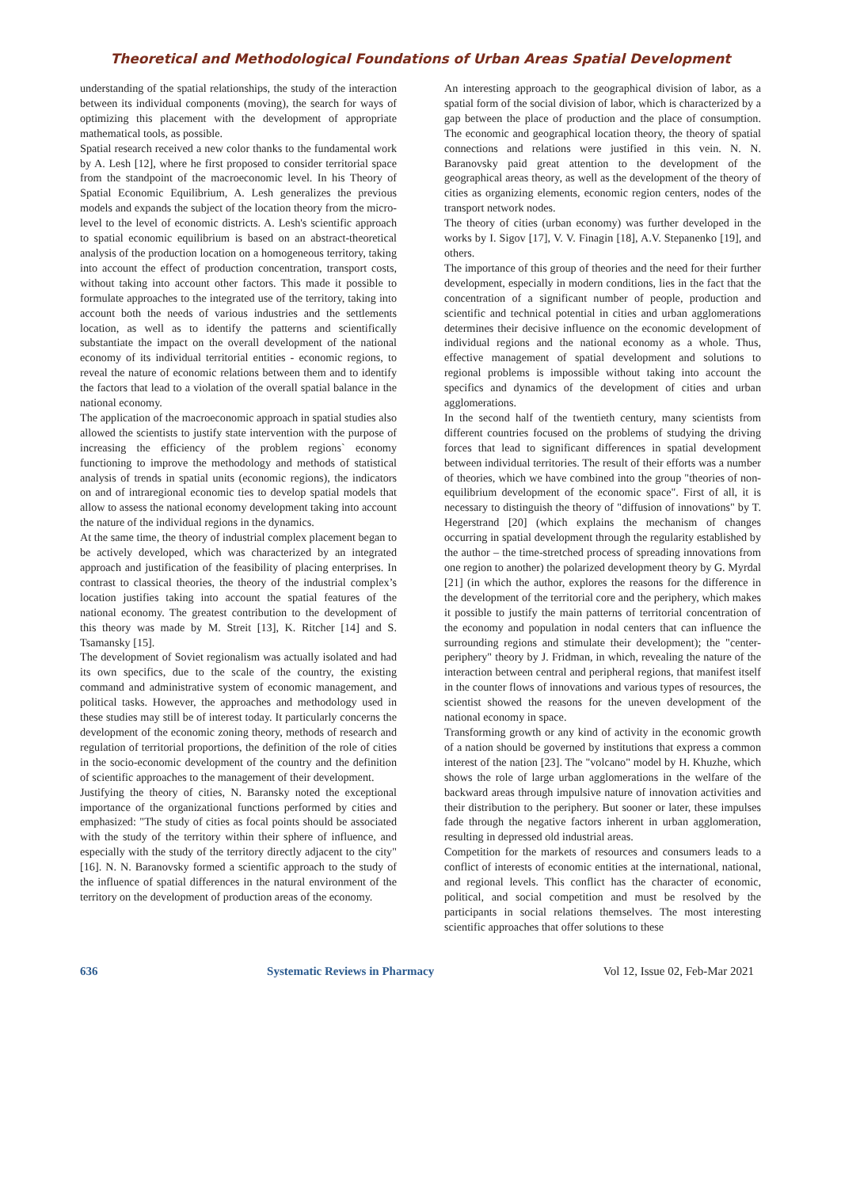Theoretical and Methodological Foundations of Urban Areas Spatial Development
understanding of the spatial relationships, the study of the interaction between its individual components (moving), the search for ways of optimizing this placement with the development of appropriate mathematical tools, as possible.
Spatial research received a new color thanks to the fundamental work by A. Lesh [12], where he first proposed to consider territorial space from the standpoint of the macroeconomic level. In his Theory of Spatial Economic Equilibrium, A. Lesh generalizes the previous models and expands the subject of the location theory from the micro-level to the level of economic districts. A. Lesh's scientific approach to spatial economic equilibrium is based on an abstract-theoretical analysis of the production location on a homogeneous territory, taking into account the effect of production concentration, transport costs, without taking into account other factors. This made it possible to formulate approaches to the integrated use of the territory, taking into account both the needs of various industries and the settlements location, as well as to identify the patterns and scientifically substantiate the impact on the overall development of the national economy of its individual territorial entities - economic regions, to reveal the nature of economic relations between them and to identify the factors that lead to a violation of the overall spatial balance in the national economy.
The application of the macroeconomic approach in spatial studies also allowed the scientists to justify state intervention with the purpose of increasing the efficiency of the problem regions` economy functioning to improve the methodology and methods of statistical analysis of trends in spatial units (economic regions), the indicators on and of intraregional economic ties to develop spatial models that allow to assess the national economy development taking into account the nature of the individual regions in the dynamics.
At the same time, the theory of industrial complex placement began to be actively developed, which was characterized by an integrated approach and justification of the feasibility of placing enterprises. In contrast to classical theories, the theory of the industrial complex’s location justifies taking into account the spatial features of the national economy. The greatest contribution to the development of this theory was made by M. Streit [13], K. Ritcher [14] and S. Tsamansky [15].
The development of Soviet regionalism was actually isolated and had its own specifics, due to the scale of the country, the existing command and administrative system of economic management, and political tasks. However, the approaches and methodology used in these studies may still be of interest today. It particularly concerns the development of the economic zoning theory, methods of research and regulation of territorial proportions, the definition of the role of cities in the socio-economic development of the country and the definition of scientific approaches to the management of their development.
Justifying the theory of cities, N. Baransky noted the exceptional importance of the organizational functions performed by cities and emphasized: "The study of cities as focal points should be associated with the study of the territory within their sphere of influence, and especially with the study of the territory directly adjacent to the city" [16]. N. N. Baranovsky formed a scientific approach to the study of the influence of spatial differences in the natural environment of the territory on the development of production areas of the economy.
An interesting approach to the geographical division of labor, as a spatial form of the social division of labor, which is characterized by a gap between the place of production and the place of consumption. The economic and geographical location theory, the theory of spatial connections and relations were justified in this vein. N. N. Baranovsky paid great attention to the development of the geographical areas theory, as well as the development of the theory of cities as organizing elements, economic region centers, nodes of the transport network nodes.
The theory of cities (urban economy) was further developed in the works by I. Sigov [17], V. V. Finagin [18], A.V. Stepanenko [19], and others.
The importance of this group of theories and the need for their further development, especially in modern conditions, lies in the fact that the concentration of a significant number of people, production and scientific and technical potential in cities and urban agglomerations determines their decisive influence on the economic development of individual regions and the national economy as a whole. Thus, effective management of spatial development and solutions to regional problems is impossible without taking into account the specifics and dynamics of the development of cities and urban agglomerations.
In the second half of the twentieth century, many scientists from different countries focused on the problems of studying the driving forces that lead to significant differences in spatial development between individual territories. The result of their efforts was a number of theories, which we have combined into the group "theories of non-equilibrium development of the economic space". First of all, it is necessary to distinguish the theory of "diffusion of innovations" by T. Hegerstrand [20] (which explains the mechanism of changes occurring in spatial development through the regularity established by the author – the time-stretched process of spreading innovations from one region to another) the polarized development theory by G. Myrdal [21] (in which the author, explores the reasons for the difference in the development of the territorial core and the periphery, which makes it possible to justify the main patterns of territorial concentration of the economy and population in nodal centers that can influence the surrounding regions and stimulate their development); the "center-periphery" theory by J. Fridman, in which, revealing the nature of the interaction between central and peripheral regions, that manifest itself in the counter flows of innovations and various types of resources, the scientist showed the reasons for the uneven development of the national economy in space.
Transforming growth or any kind of activity in the economic growth of a nation should be governed by institutions that express a common interest of the nation [23]. The "volcano" model by H. Khuzhe, which shows the role of large urban agglomerations in the welfare of the backward areas through impulsive nature of innovation activities and their distribution to the periphery. But sooner or later, these impulses fade through the negative factors inherent in urban agglomeration, resulting in depressed old industrial areas.
Competition for the markets of resources and consumers leads to a conflict of interests of economic entities at the international, national, and regional levels. This conflict has the character of economic, political, and social competition and must be resolved by the participants in social relations themselves. The most interesting scientific approaches that offer solutions to these
636 Systematic Reviews in Pharmacy Vol 12, Issue 02, Feb-Mar 2021